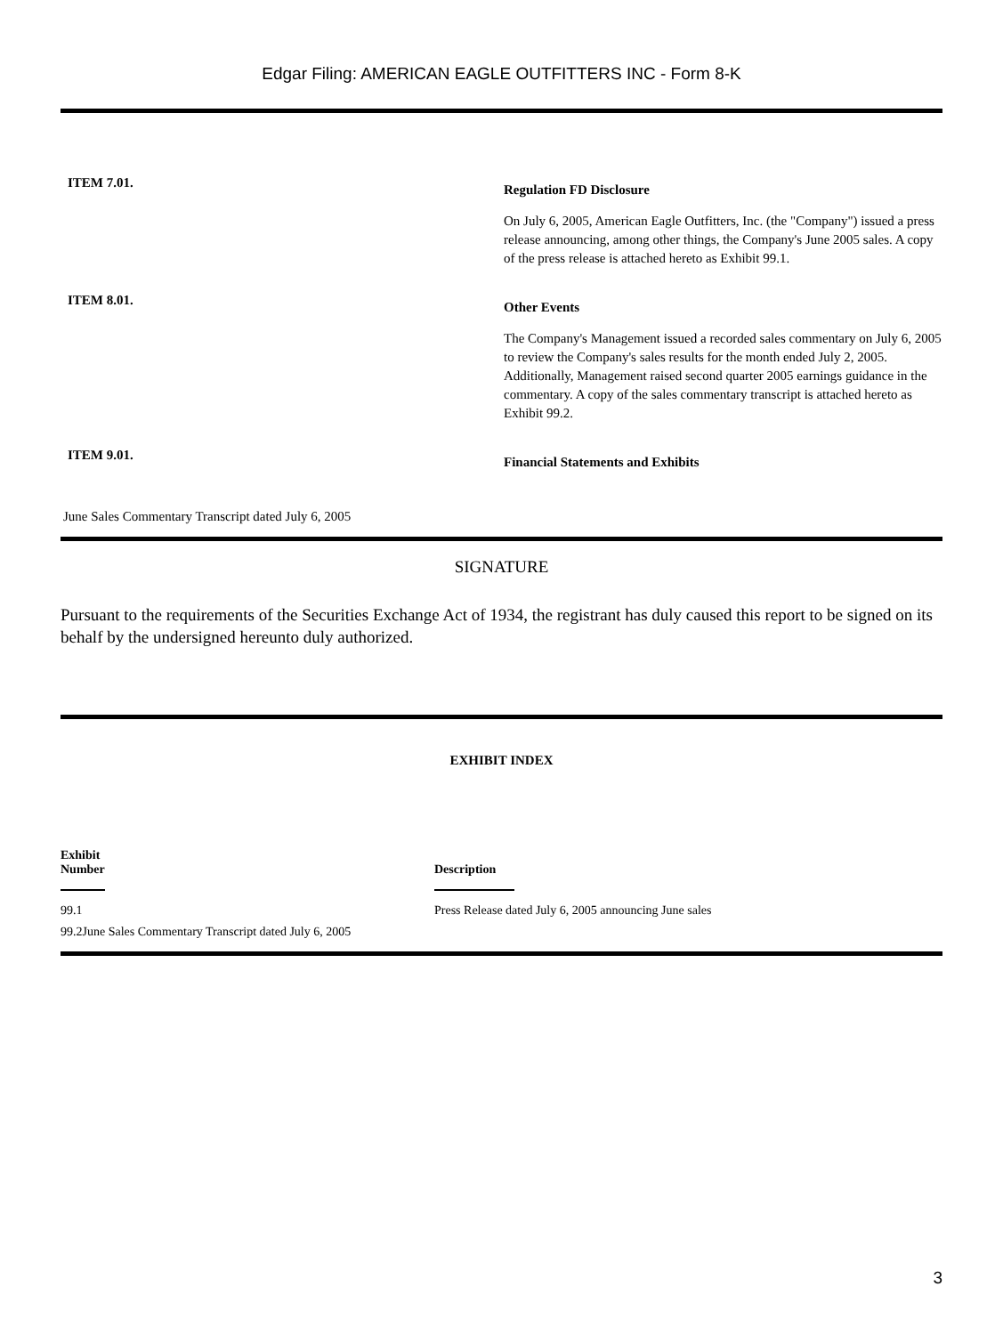Edgar Filing: AMERICAN EAGLE OUTFITTERS INC - Form 8-K
ITEM 7.01.
Regulation FD Disclosure
On July 6, 2005, American Eagle Outfitters, Inc. (the "Company") issued a press release announcing, among other things, the Company's June 2005 sales. A copy of the press release is attached hereto as Exhibit 99.1.
ITEM 8.01.
Other Events
The Company's Management issued a recorded sales commentary on July 6, 2005 to review the Company's sales results for the month ended July 2, 2005. Additionally, Management raised second quarter 2005 earnings guidance in the commentary. A copy of the sales commentary transcript is attached hereto as Exhibit 99.2.
ITEM 9.01.
Financial Statements and Exhibits
June Sales Commentary Transcript dated July 6, 2005
SIGNATURE
Pursuant to the requirements of the Securities Exchange Act of 1934, the registrant has duly caused this report to be signed on its behalf by the undersigned hereunto duly authorized.
EXHIBIT INDEX
| Exhibit Number | Description |
| --- | --- |
| 99.1 | Press Release dated July 6, 2005 announcing June sales |
| 99.2June Sales Commentary Transcript dated July 6, 2005 | |
3